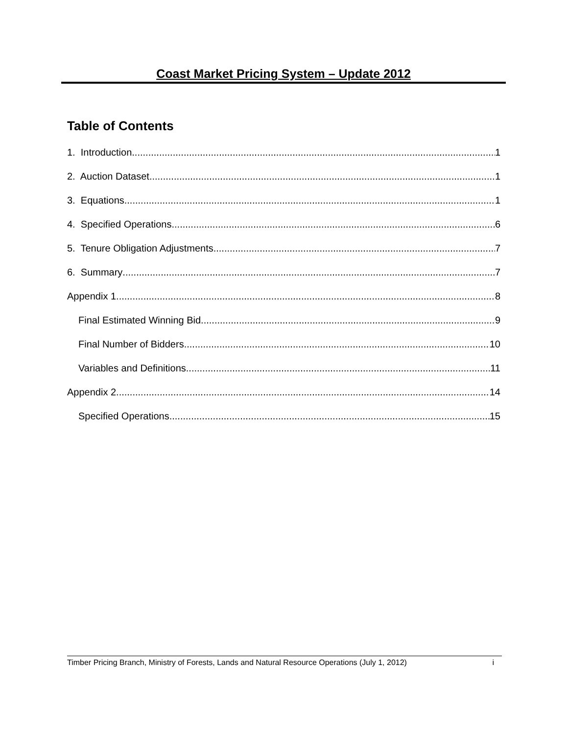Coast Market Pricing System – Update 2012
Table of Contents
1. Introduction 1
2. Auction Dataset 1
3. Equations 1
4. Specified Operations 6
5. Tenure Obligation Adjustments 7
6. Summary 7
Appendix 1 8
Final Estimated Winning Bid 9
Final Number of Bidders 10
Variables and Definitions 11
Appendix 2 14
Specified Operations 15
Timber Pricing Branch, Ministry of Forests, Lands and Natural Resource Operations (July 1, 2012) i